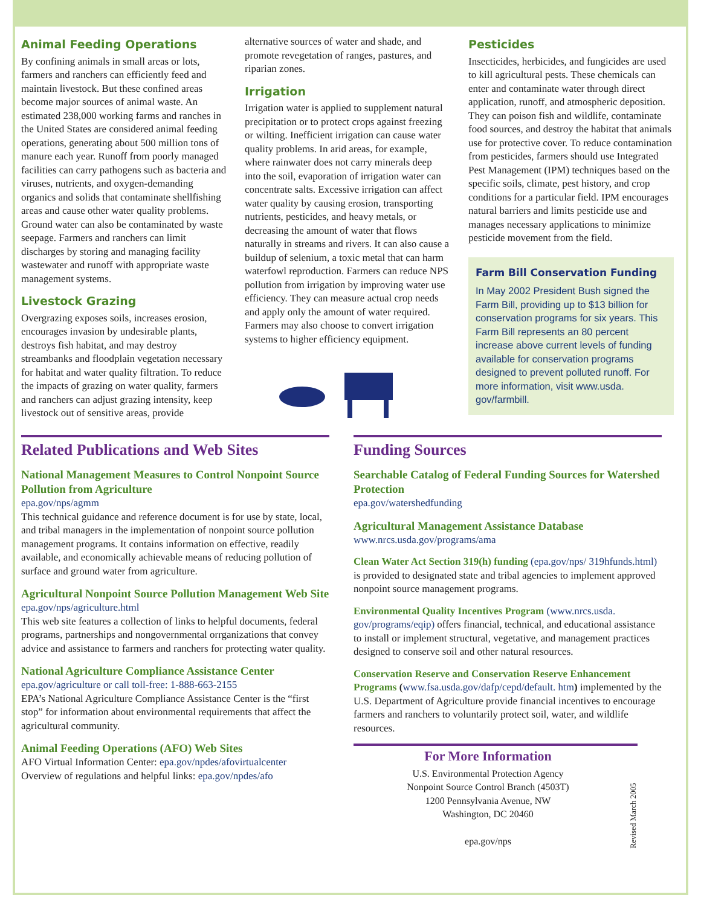Animal Feeding Operations
By confining animals in small areas or lots, farmers and ranchers can efficiently feed and maintain livestock. But these confined areas become major sources of animal waste. An estimated 238,000 working farms and ranches in the United States are considered animal feeding operations, generating about 500 million tons of manure each year. Runoff from poorly managed facilities can carry pathogens such as bacteria and viruses, nutrients, and oxygen-demanding organics and solids that contaminate shellfishing areas and cause other water quality problems. Ground water can also be contaminated by waste seepage. Farmers and ranchers can limit discharges by storing and managing facility wastewater and runoff with appropriate waste management systems.
Livestock Grazing
Overgrazing exposes soils, increases erosion, encourages invasion by undesirable plants, destroys fish habitat, and may destroy streambanks and floodplain vegetation necessary for habitat and water quality filtration. To reduce the impacts of grazing on water quality, farmers and ranchers can adjust grazing intensity, keep livestock out of sensitive areas, provide
alternative sources of water and shade, and promote revegetation of ranges, pastures, and riparian zones.
Irrigation
Irrigation water is applied to supplement natural precipitation or to protect crops against freezing or wilting. Inefficient irrigation can cause water quality problems. In arid areas, for example, where rainwater does not carry minerals deep into the soil, evaporation of irrigation water can concentrate salts. Excessive irrigation can affect water quality by causing erosion, transporting nutrients, pesticides, and heavy metals, or decreasing the amount of water that flows naturally in streams and rivers. It can also cause a buildup of selenium, a toxic metal that can harm waterfowl reproduction. Farmers can reduce NPS pollution from irrigation by improving water use efficiency. They can measure actual crop needs and apply only the amount of water required. Farmers may also choose to convert irrigation systems to higher efficiency equipment.
Pesticides
Insecticides, herbicides, and fungicides are used to kill agricultural pests. These chemicals can enter and contaminate water through direct application, runoff, and atmospheric deposition. They can poison fish and wildlife, contaminate food sources, and destroy the habitat that animals use for protective cover. To reduce contamination from pesticides, farmers should use Integrated Pest Management (IPM) techniques based on the specific soils, climate, pest history, and crop conditions for a particular field. IPM encourages natural barriers and limits pesticide use and manages necessary applications to minimize pesticide movement from the field.
Farm Bill Conservation Funding
In May 2002 President Bush signed the Farm Bill, providing up to $13 billion for conservation programs for six years. This Farm Bill represents an 80 percent increase above current levels of funding available for conservation programs designed to prevent polluted runoff. For more information, visit www.usda. gov/farmbill.
Related Publications and Web Sites
National Management Measures to Control Nonpoint Source Pollution from Agriculture
epa.gov/nps/agmm
This technical guidance and reference document is for use by state, local, and tribal managers in the implementation of nonpoint source pollution management programs. It contains information on effective, readily available, and economically achievable means of reducing pollution of surface and ground water from agriculture.
Agricultural Nonpoint Source Pollution Management Web Site
epa.gov/nps/agriculture.html
This web site features a collection of links to helpful documents, federal programs, partnerships and nongovernmental orrganizations that convey advice and assistance to farmers and ranchers for protecting water quality.
National Agriculture Compliance Assistance Center
epa.gov/agriculture or call toll-free: 1-888-663-2155
EPA’s National Agriculture Compliance Assistance Center is the “first stop” for information about environmental requirements that affect the agricultural community.
Animal Feeding Operations (AFO) Web Sites
AFO Virtual Information Center: epa.gov/npdes/afovirtualcenter
Overview of regulations and helpful links: epa.gov/npdes/afo
Funding Sources
Searchable Catalog of Federal Funding Sources for Watershed Protection
epa.gov/watershedfunding
Agricultural Management Assistance Database
www.nrcs.usda.gov/programs/ama
Clean Water Act Section 319(h) funding (epa.gov/nps/ 319hfunds.html) is provided to designated state and tribal agencies to implement approved nonpoint source management programs.
Environmental Quality Incentives Program (www.nrcs.usda. gov/programs/eqip) offers financial, technical, and educational assistance to install or implement structural, vegetative, and management practices designed to conserve soil and other natural resources.
Conservation Reserve and Conservation Reserve Enhancement Programs (www.fsa.usda.gov/dafp/cepd/default. htm) implemented by the U.S. Department of Agriculture provide financial incentives to encourage farmers and ranchers to voluntarily protect soil, water, and wildlife resources.
For More Information
U.S. Environmental Protection Agency
Nonpoint Source Control Branch (4503T)
1200 Pennsylvania Avenue, NW
Washington, DC 20460
epa.gov/nps
Revised March 2005